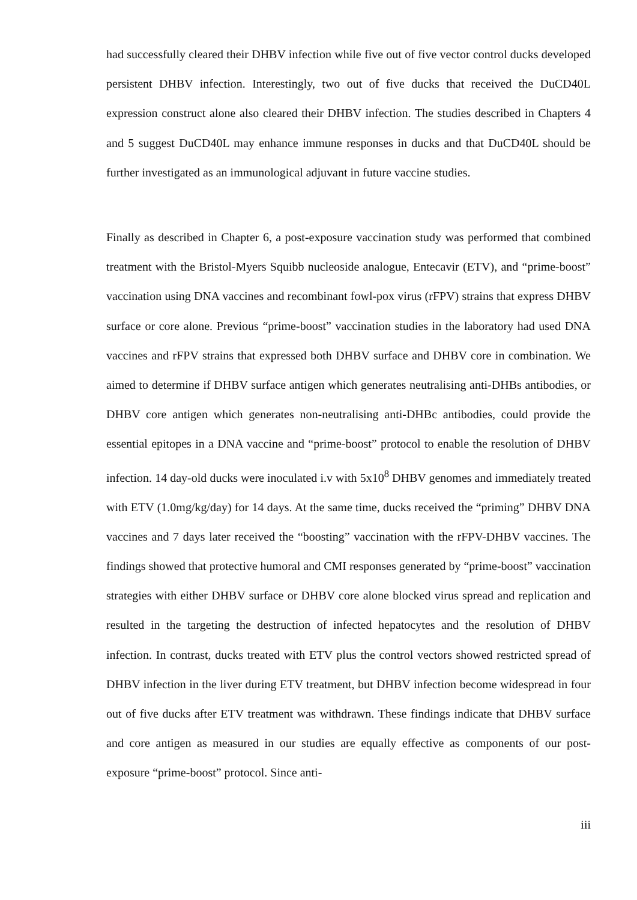had successfully cleared their DHBV infection while five out of five vector control ducks developed persistent DHBV infection. Interestingly, two out of five ducks that received the DuCD40L expression construct alone also cleared their DHBV infection. The studies described in Chapters 4 and 5 suggest DuCD40L may enhance immune responses in ducks and that DuCD40L should be further investigated as an immunological adjuvant in future vaccine studies.
Finally as described in Chapter 6, a post-exposure vaccination study was performed that combined treatment with the Bristol-Myers Squibb nucleoside analogue, Entecavir (ETV), and “prime-boost” vaccination using DNA vaccines and recombinant fowl-pox virus (rFPV) strains that express DHBV surface or core alone. Previous “prime-boost” vaccination studies in the laboratory had used DNA vaccines and rFPV strains that expressed both DHBV surface and DHBV core in combination. We aimed to determine if DHBV surface antigen which generates neutralising anti-DHBs antibodies, or DHBV core antigen which generates non-neutralising anti-DHBc antibodies, could provide the essential epitopes in a DNA vaccine and “prime-boost” protocol to enable the resolution of DHBV infection. 14 day-old ducks were inoculated i.v with 5x10<sup>8</sup> DHBV genomes and immediately treated with ETV (1.0mg/kg/day) for 14 days. At the same time, ducks received the “priming” DHBV DNA vaccines and 7 days later received the “boosting” vaccination with the rFPV-DHBV vaccines. The findings showed that protective humoral and CMI responses generated by “prime-boost” vaccination strategies with either DHBV surface or DHBV core alone blocked virus spread and replication and resulted in the targeting the destruction of infected hepatocytes and the resolution of DHBV infection. In contrast, ducks treated with ETV plus the control vectors showed restricted spread of DHBV infection in the liver during ETV treatment, but DHBV infection become widespread in four out of five ducks after ETV treatment was withdrawn. These findings indicate that DHBV surface and core antigen as measured in our studies are equally effective as components of our post-exposure “prime-boost” protocol. Since anti-
iii